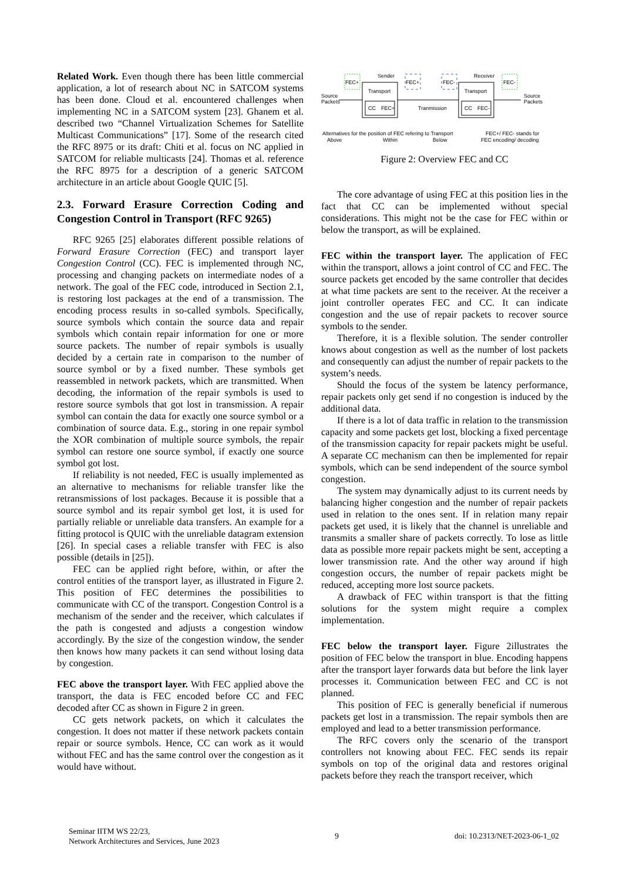Related Work. Even though there has been little commercial application, a lot of research about NC in SATCOM systems has been done. Cloud et al. encountered challenges when implementing NC in a SATCOM system [23]. Ghanem et al. described two “Channel Virtualization Schemes for Satellite Multicast Communications” [17]. Some of the research cited the RFC 8975 or its draft: Chiti et al. focus on NC applied in SATCOM for reliable multicasts [24]. Thomas et al. reference the RFC 8975 for a description of a generic SATCOM architecture in an article about Google QUIC [5].
2.3. Forward Erasure Correction Coding and Congestion Control in Transport (RFC 9265)
RFC 9265 [25] elaborates different possible relations of Forward Erasure Correction (FEC) and transport layer Congestion Control (CC). FEC is implemented through NC, processing and changing packets on intermediate nodes of a network. The goal of the FEC code, introduced in Section 2.1, is restoring lost packages at the end of a transmission. The encoding process results in so-called symbols. Specifically, source symbols which contain the source data and repair symbols which contain repair information for one or more source packets. The number of repair symbols is usually decided by a certain rate in comparison to the number of source symbol or by a fixed number. These symbols get reassembled in network packets, which are transmitted. When decoding, the information of the repair symbols is used to restore source symbols that got lost in transmission. A repair symbol can contain the data for exactly one source symbol or a combination of source data. E.g., storing in one repair symbol the XOR combination of multiple source symbols, the repair symbol can restore one source symbol, if exactly one source symbol got lost.
If reliability is not needed, FEC is usually implemented as an alternative to mechanisms for reliable transfer like the retransmissions of lost packages. Because it is possible that a source symbol and its repair symbol get lost, it is used for partially reliable or unreliable data transfers. An example for a fitting protocol is QUIC with the unreliable datagram extension [26]. In special cases a reliable transfer with FEC is also possible (details in [25]).
FEC can be applied right before, within, or after the control entities of the transport layer, as illustrated in Figure 2. This position of FEC determines the possibilities to communicate with CC of the transport. Congestion Control is a mechanism of the sender and the receiver, which calculates if the path is congested and adjusts a congestion window accordingly. By the size of the congestion window, the sender then knows how many packets it can send without losing data by congestion.
FEC above the transport layer. With FEC applied above the transport, the data is FEC encoded before CC and FEC decoded after CC as shown in Figure 2 in green.
CC gets network packets, on which it calculates the congestion. It does not matter if these network packets contain repair or source symbols. Hence, CC can work as it would without FEC and has the same control over the congestion as it would have without.
Sender
Receiver
Transport
CC
FEC+
Transport
CC
FEC-
FEC+
FEC+
FEC-
FEC-
Source
Packets
Source
Packets
Tranmission
Alternatives for the position of FEC refering to Transport
Above
Within
Below
FEC+/ FEC- stands for
FEC encoding/ decoding
Figure 2: Overview FEC and CC
The core advantage of using FEC at this position lies in the fact that CC can be implemented without special considerations. This might not be the case for FEC within or below the transport, as will be explained.
FEC within the transport layer. The application of FEC within the transport, allows a joint control of CC and FEC. The source packets get encoded by the same controller that decides at what time packets are sent to the receiver. At the receiver a joint controller operates FEC and CC. It can indicate congestion and the use of repair packets to recover source symbols to the sender.
Therefore, it is a flexible solution. The sender controller knows about congestion as well as the number of lost packets and consequently can adjust the number of repair packets to the system’s needs.
Should the focus of the system be latency performance, repair packets only get send if no congestion is induced by the additional data.
If there is a lot of data traffic in relation to the transmission capacity and some packets get lost, blocking a fixed percentage of the transmission capacity for repair packets might be useful. A separate CC mechanism can then be implemented for repair symbols, which can be send independent of the source symbol congestion.
The system may dynamically adjust to its current needs by balancing higher congestion and the number of repair packets used in relation to the ones sent. If in relation many repair packets get used, it is likely that the channel is unreliable and transmits a smaller share of packets correctly. To lose as little data as possible more repair packets might be sent, accepting a lower transmission rate. And the other way around if high congestion occurs, the number of repair packets might be reduced, accepting more lost source packets.
A drawback of FEC within transport is that the fitting solutions for the system might require a complex implementation.
FEC below the transport layer. Figure 2illustrates the position of FEC below the transport in blue. Encoding happens after the transport layer forwards data but before the link layer processes it. Communication between FEC and CC is not planned.
This position of FEC is generally beneficial if numerous packets get lost in a transmission. The repair symbols then are employed and lead to a better transmission performance.
The RFC covers only the scenario of the transport controllers not knowing about FEC. FEC sends its repair symbols on top of the original data and restores original packets before they reach the transport receiver, which
Seminar IITM WS 22/23,
Network Architectures and Services, June 2023
9 doi: 10.2313/NET-2023-06-1_02